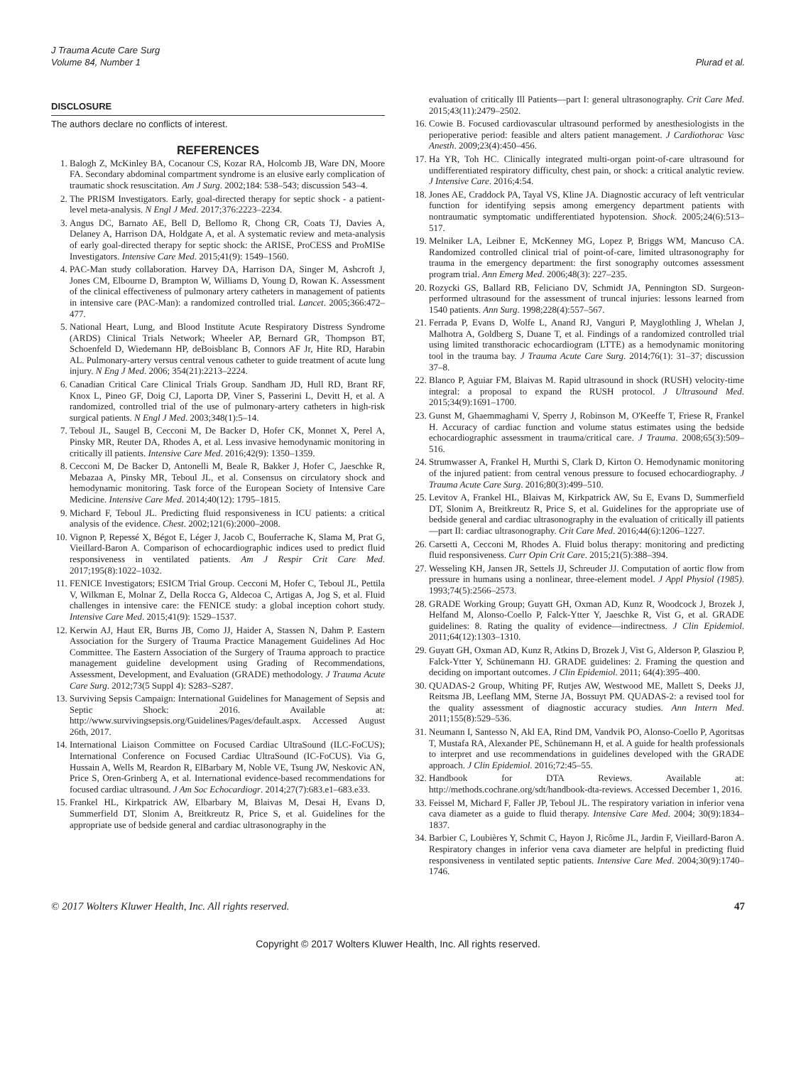J Trauma Acute Care Surg
Volume 84, Number 1
Plurad et al.
DISCLOSURE
The authors declare no conflicts of interest.
REFERENCES
1. Balogh Z, McKinley BA, Cocanour CS, Kozar RA, Holcomb JB, Ware DN, Moore FA. Secondary abdominal compartment syndrome is an elusive early complication of traumatic shock resuscitation. Am J Surg. 2002;184: 538–543; discussion 543–4.
2. The PRISM Investigators. Early, goal-directed therapy for septic shock - a patient-level meta-analysis. N Engl J Med. 2017;376:2223–2234.
3. Angus DC, Barnato AE, Bell D, Bellomo R, Chong CR, Coats TJ, Davies A, Delaney A, Harrison DA, Holdgate A, et al. A systematic review and meta-analysis of early goal-directed therapy for septic shock: the ARISE, ProCESS and ProMISe Investigators. Intensive Care Med. 2015;41(9): 1549–1560.
4. PAC-Man study collaboration. Harvey DA, Harrison DA, Singer M, Ashcroft J, Jones CM, Elbourne D, Brampton W, Williams D, Young D, Rowan K. Assessment of the clinical effectiveness of pulmonary artery catheters in management of patients in intensive care (PAC-Man): a randomized controlled trial. Lancet. 2005;366:472–477.
5. National Heart, Lung, and Blood Institute Acute Respiratory Distress Syndrome (ARDS) Clinical Trials Network; Wheeler AP, Bernard GR, Thompson BT, Schoenfeld D, Wiedemann HP, deBoisblanc B, Connors AF Jr, Hite RD, Harabin AL. Pulmonary-artery versus central venous catheter to guide treatment of acute lung injury. N Eng J Med. 2006; 354(21):2213–2224.
6. Canadian Critical Care Clinical Trials Group. Sandham JD, Hull RD, Brant RF, Knox L, Pineo GF, Doig CJ, Laporta DP, Viner S, Passerini L, Devitt H, et al. A randomized, controlled trial of the use of pulmonary-artery catheters in high-risk surgical patients. N Engl J Med. 2003;348(1):5–14.
7. Teboul JL, Saugel B, Cecconi M, De Backer D, Hofer CK, Monnet X, Perel A, Pinsky MR, Reuter DA, Rhodes A, et al. Less invasive hemodynamic monitoring in critically ill patients. Intensive Care Med. 2016;42(9): 1350–1359.
8. Cecconi M, De Backer D, Antonelli M, Beale R, Bakker J, Hofer C, Jaeschke R, Mebazaa A, Pinsky MR, Teboul JL, et al. Consensus on circulatory shock and hemodynamic monitoring. Task force of the European Society of Intensive Care Medicine. Intensive Care Med. 2014;40(12): 1795–1815.
9. Michard F, Teboul JL. Predicting fluid responsiveness in ICU patients: a critical analysis of the evidence. Chest. 2002;121(6):2000–2008.
10. Vignon P, Repessé X, Bégot E, Léger J, Jacob C, Bouferrache K, Slama M, Prat G, Vieillard-Baron A. Comparison of echocardiographic indices used to predict fluid responsiveness in ventilated patients. Am J Respir Crit Care Med. 2017;195(8):1022–1032.
11. FENICE Investigators; ESICM Trial Group. Cecconi M, Hofer C, Teboul JL, Pettila V, Wilkman E, Molnar Z, Della Rocca G, Aldecoa C, Artigas A, Jog S, et al. Fluid challenges in intensive care: the FENICE study: a global inception cohort study. Intensive Care Med. 2015;41(9): 1529–1537.
12. Kerwin AJ, Haut ER, Burns JB, Como JJ, Haider A, Stassen N, Dahm P. Eastern Association for the Surgery of Trauma Practice Management Guidelines Ad Hoc Committee. The Eastern Association of the Surgery of Trauma approach to practice management guideline development using Grading of Recommendations, Assessment, Development, and Evaluation (GRADE) methodology. J Trauma Acute Care Surg. 2012;73(5 Suppl 4): S283–S287.
13. Surviving Sepsis Campaign: International Guidelines for Management of Sepsis and Septic Shock: 2016. Available at: http://www.survivingsepsis.org/Guidelines/Pages/default.aspx. Accessed August 26th, 2017.
14. International Liaison Committee on Focused Cardiac UltraSound (ILC-FoCUS); International Conference on Focused Cardiac UltraSound (IC-FoCUS). Via G, Hussain A, Wells M, Reardon R, ElBarbary M, Noble VE, Tsung JW, Neskovic AN, Price S, Oren-Grinberg A, et al. International evidence-based recommendations for focused cardiac ultrasound. J Am Soc Echocardiogr. 2014;27(7):683.e1–683.e33.
15. Frankel HL, Kirkpatrick AW, Elbarbary M, Blaivas M, Desai H, Evans D, Summerfield DT, Slonim A, Breitkreutz R, Price S, et al. Guidelines for the appropriate use of bedside general and cardiac ultrasonography in the
evaluation of critically Ill Patients—part I: general ultrasonography. Crit Care Med. 2015;43(11):2479–2502.
16. Cowie B. Focused cardiovascular ultrasound performed by anesthesiologists in the perioperative period: feasible and alters patient management. J Cardiothorac Vasc Anesth. 2009;23(4):450–456.
17. Ha YR, Toh HC. Clinically integrated multi-organ point-of-care ultrasound for undifferentiated respiratory difficulty, chest pain, or shock: a critical analytic review. J Intensive Care. 2016;4:54.
18. Jones AE, Craddock PA, Tayal VS, Kline JA. Diagnostic accuracy of left ventricular function for identifying sepsis among emergency department patients with nontraumatic symptomatic undifferentiated hypotension. Shock. 2005;24(6):513–517.
19. Melniker LA, Leibner E, McKenney MG, Lopez P, Briggs WM, Mancuso CA. Randomized controlled clinical trial of point-of-care, limited ultrasonography for trauma in the emergency department: the first sonography outcomes assessment program trial. Ann Emerg Med. 2006;48(3): 227–235.
20. Rozycki GS, Ballard RB, Feliciano DV, Schmidt JA, Pennington SD. Surgeon-performed ultrasound for the assessment of truncal injuries: lessons learned from 1540 patients. Ann Surg. 1998;228(4):557–567.
21. Ferrada P, Evans D, Wolfe L, Anand RJ, Vanguri P, Mayglothling J, Whelan J, Malhotra A, Goldberg S, Duane T, et al. Findings of a randomized controlled trial using limited transthoracic echocardiogram (LTTE) as a hemodynamic monitoring tool in the trauma bay. J Trauma Acute Care Surg. 2014;76(1): 31–37; discussion 37–8.
22. Blanco P, Aguiar FM, Blaivas M. Rapid ultrasound in shock (RUSH) velocity-time integral: a proposal to expand the RUSH protocol. J Ultrasound Med. 2015;34(9):1691–1700.
23. Gunst M, Ghaemmaghami V, Sperry J, Robinson M, O'Keeffe T, Friese R, Frankel H. Accuracy of cardiac function and volume status estimates using the bedside echocardiographic assessment in trauma/critical care. J Trauma. 2008;65(3):509–516.
24. Strumwasser A, Frankel H, Murthi S, Clark D, Kirton O. Hemodynamic monitoring of the injured patient: from central venous pressure to focused echocardiography. J Trauma Acute Care Surg. 2016;80(3):499–510.
25. Levitov A, Frankel HL, Blaivas M, Kirkpatrick AW, Su E, Evans D, Summerfield DT, Slonim A, Breitkreutz R, Price S, et al. Guidelines for the appropriate use of bedside general and cardiac ultrasonography in the evaluation of critically ill patients—part II: cardiac ultrasonography. Crit Care Med. 2016;44(6):1206–1227.
26. Carsetti A, Cecconi M, Rhodes A. Fluid bolus therapy: monitoring and predicting fluid responsiveness. Curr Opin Crit Care. 2015;21(5):388–394.
27. Wesseling KH, Jansen JR, Settels JJ, Schreuder JJ. Computation of aortic flow from pressure in humans using a nonlinear, three-element model. J Appl Physiol (1985). 1993;74(5):2566–2573.
28. GRADE Working Group; Guyatt GH, Oxman AD, Kunz R, Woodcock J, Brozek J, Helfand M, Alonso-Coello P, Falck-Ytter Y, Jaeschke R, Vist G, et al. GRADE guidelines: 8. Rating the quality of evidence—indirectness. J Clin Epidemiol. 2011;64(12):1303–1310.
29. Guyatt GH, Oxman AD, Kunz R, Atkins D, Brozek J, Vist G, Alderson P, Glasziou P, Falck-Ytter Y, Schünemann HJ. GRADE guidelines: 2. Framing the question and deciding on important outcomes. J Clin Epidemiol. 2011; 64(4):395–400.
30. QUADAS-2 Group, Whiting PF, Rutjes AW, Westwood ME, Mallett S, Deeks JJ, Reitsma JB, Leeflang MM, Sterne JA, Bossuyt PM. QUADAS-2: a revised tool for the quality assessment of diagnostic accuracy studies. Ann Intern Med. 2011;155(8):529–536.
31. Neumann I, Santesso N, Akl EA, Rind DM, Vandvik PO, Alonso-Coello P, Agoritsas T, Mustafa RA, Alexander PE, Schünemann H, et al. A guide for health professionals to interpret and use recommendations in guidelines developed with the GRADE approach. J Clin Epidemiol. 2016;72:45–55.
32. Handbook for DTA Reviews. Available at: http://methods.cochrane.org/sdt/handbook-dta-reviews. Accessed December 1, 2016.
33. Feissel M, Michard F, Faller JP, Teboul JL. The respiratory variation in inferior vena cava diameter as a guide to fluid therapy. Intensive Care Med. 2004; 30(9):1834–1837.
34. Barbier C, Loubières Y, Schmit C, Hayon J, Ricôme JL, Jardin F, Vieillard-Baron A. Respiratory changes in inferior vena cava diameter are helpful in predicting fluid responsiveness in ventilated septic patients. Intensive Care Med. 2004;30(9):1740–1746.
© 2017 Wolters Kluwer Health, Inc. All rights reserved. 47
Copyright © 2017 Wolters Kluwer Health, Inc. All rights reserved.